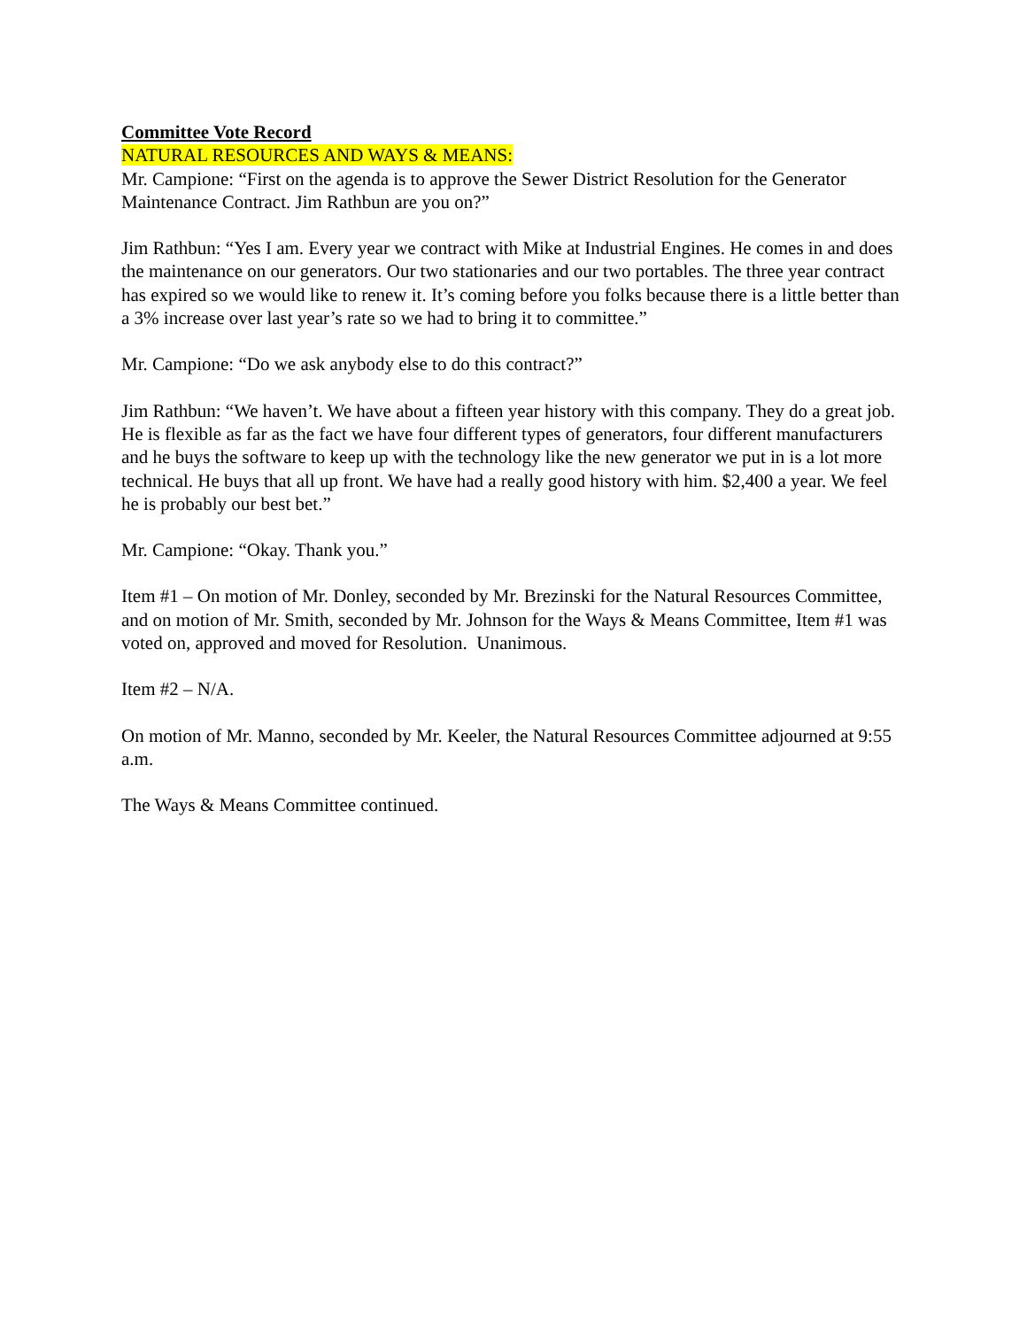Committee Vote Record
NATURAL RESOURCES AND WAYS & MEANS:
Mr. Campione: “First on the agenda is to approve the Sewer District Resolution for the Generator Maintenance Contract. Jim Rathbun are you on?”
Jim Rathbun: “Yes I am. Every year we contract with Mike at Industrial Engines. He comes in and does the maintenance on our generators. Our two stationaries and our two portables. The three year contract has expired so we would like to renew it. It’s coming before you folks because there is a little better than a 3% increase over last year’s rate so we had to bring it to committee.”
Mr. Campione: “Do we ask anybody else to do this contract?”
Jim Rathbun: “We haven’t. We have about a fifteen year history with this company. They do a great job. He is flexible as far as the fact we have four different types of generators, four different manufacturers and he buys the software to keep up with the technology like the new generator we put in is a lot more technical. He buys that all up front. We have had a really good history with him. $2,400 a year. We feel he is probably our best bet.”
Mr. Campione: “Okay. Thank you.”
Item #1 – On motion of Mr. Donley, seconded by Mr. Brezinski for the Natural Resources Committee, and on motion of Mr. Smith, seconded by Mr. Johnson for the Ways & Means Committee, Item #1 was voted on, approved and moved for Resolution. Unanimous.
Item #2 – N/A.
On motion of Mr. Manno, seconded by Mr. Keeler, the Natural Resources Committee adjourned at 9:55 a.m.
The Ways & Means Committee continued.